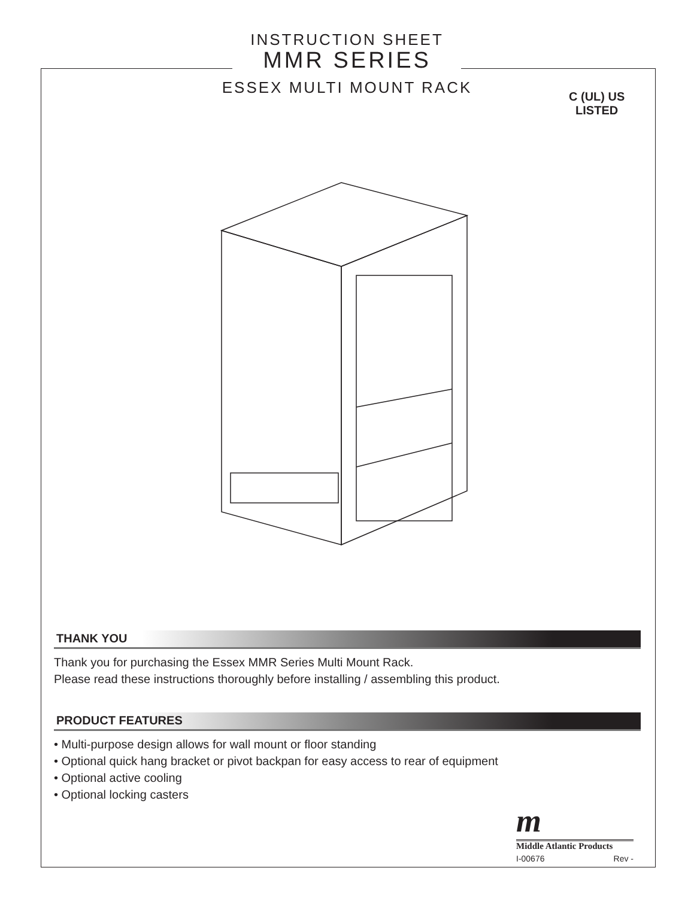INSTRUCTION SHEET
MMR SERIES
ESSEX MULTI MOUNT RACK
C (UL) US
LISTED
THANK YOU
Thank you for purchasing the Essex MMR Series Multi Mount Rack.
Please read these instructions thoroughly before installing / assembling this product.
PRODUCT FEATURES
• Multi-purpose design allows for wall mount or floor standing
• Optional quick hang bracket or pivot backpan for easy access to rear of equipment
• Optional active cooling
• Optional locking casters
m
Middle Atlantic Products
I-00676 Rev -